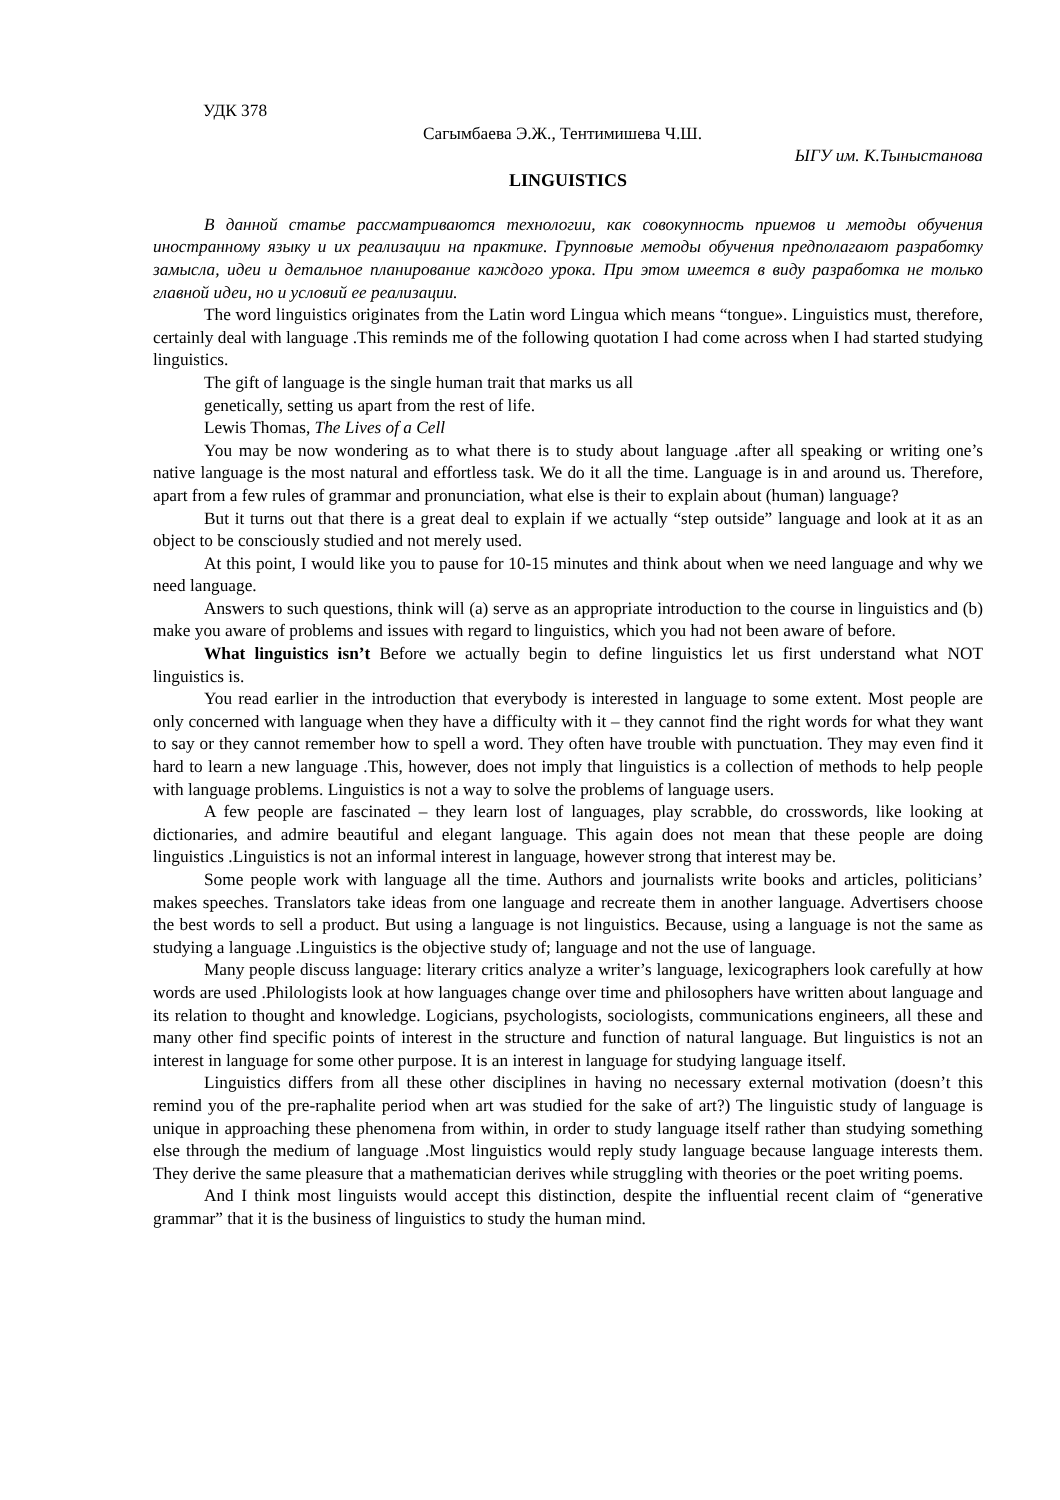УДК 378
Сагымбаева Э.Ж., Тентимишева Ч.Ш.
ЫГУ им. К.Тыныстанова
LINGUISTICS
В данной статье рассматриваются технологии, как совокупность приемов и методы обучения иностранному языку и их реализации на практике. Групповые методы обучения предполагают разработку замысла, идеи и детальное планирование каждого урока. При этом имеется в виду разработка не только главной идеи, но и условий ее реализации.
The word linguistics originates from the Latin word Lingua which means “tongue». Linguistics must, therefore, certainly deal with language .This reminds me of the following quotation I had come across when I had started studying linguistics.
The gift of language is the single human trait that marks us all
genetically, setting us apart from the rest of life.
Lewis Thomas, The Lives of a Cell
You may be now wondering as to what there is to study about language .after all speaking or writing one’s native language is the most natural and effortless task. We do it all the time. Language is in and around us. Therefore, apart from a few rules of grammar and pronunciation, what else is their to explain about (human) language?
But it turns out that there is a great deal to explain if we actually “step outside” language and look at it as an object to be consciously studied and not merely used.
At this point, I would like you to pause for 10-15 minutes and think about when we need language and why we need language.
Answers to such questions, think will (a) serve as an appropriate introduction to the course in linguistics and (b) make you aware of problems and issues with regard to linguistics, which you had not been aware of before.
What linguistics isn’t Before we actually begin to define linguistics let us first understand what NOT linguistics is.
You read earlier in the introduction that everybody is interested in language to some extent. Most people are only concerned with language when they have a difficulty with it – they cannot find the right words for what they want to say or they cannot remember how to spell a word. They often have trouble with punctuation. They may even find it hard to learn a new language .This, however, does not imply that linguistics is a collection of methods to help people with language problems. Linguistics is not a way to solve the problems of language users.
A few people are fascinated – they learn lost of languages, play scrabble, do crosswords, like looking at dictionaries, and admire beautiful and elegant language. This again does not mean that these people are doing linguistics .Linguistics is not an informal interest in language, however strong that interest may be.
Some people work with language all the time. Authors and journalists write books and articles, politicians’ makes speeches. Translators take ideas from one language and recreate them in another language. Advertisers choose the best words to sell a product. But using a language is not linguistics. Because, using a language is not the same as studying a language .Linguistics is the objective study of; language and not the use of language.
Many people discuss language: literary critics analyze a writer’s language, lexicographers look carefully at how words are used .Philologists look at how languages change over time and philosophers have written about language and its relation to thought and knowledge. Logicians, psychologists, sociologists, communications engineers, all these and many other find specific points of interest in the structure and function of natural language. But linguistics is not an interest in language for some other purpose. It is an interest in language for studying language itself.
Linguistics differs from all these other disciplines in having no necessary external motivation (doesn’t this remind you of the pre-raphalite period when art was studied for the sake of art?) The linguistic study of language is unique in approaching these phenomena from within, in order to study language itself rather than studying something else through the medium of language .Most linguistics would reply study language because language interests them. They derive the same pleasure that a mathematician derives while struggling with theories or the poet writing poems.
And I think most linguists would accept this distinction, despite the influential recent claim of “generative grammar” that it is the business of linguistics to study the human mind.